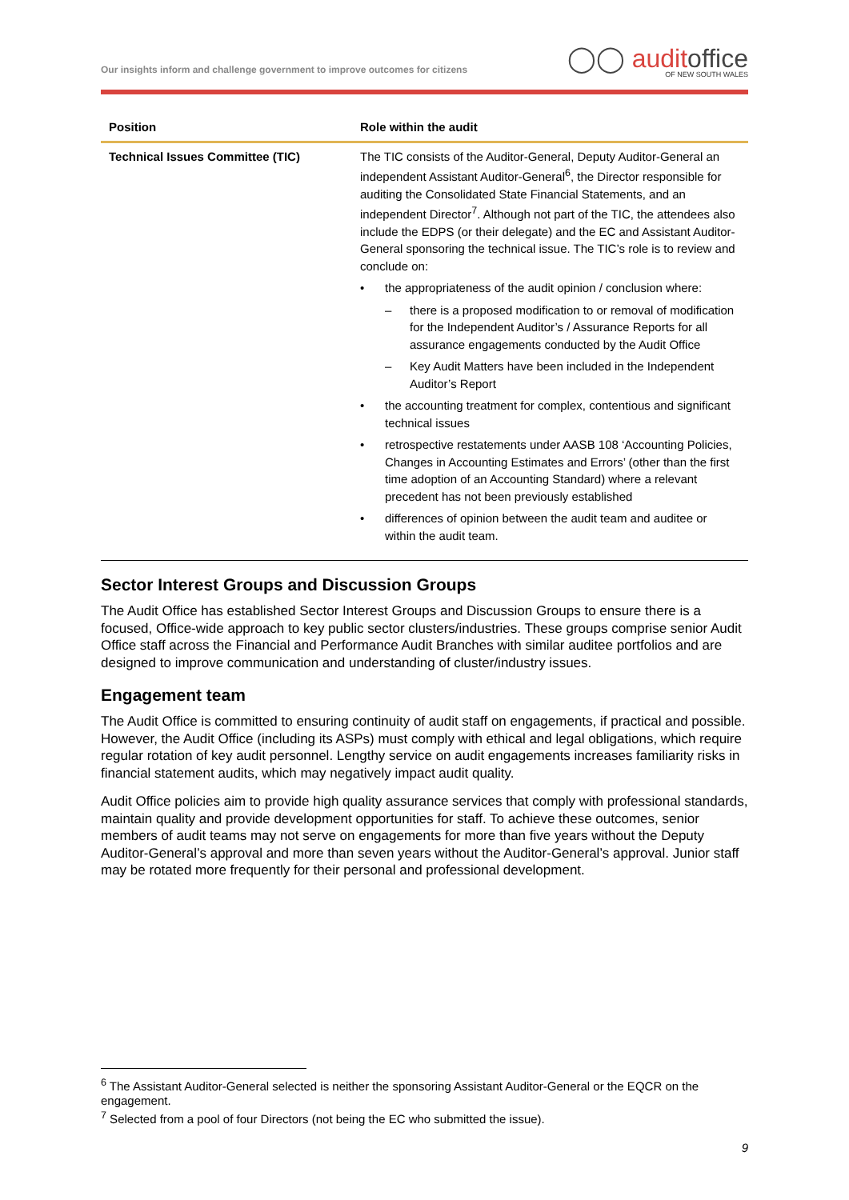Our insights inform and challenge government to improve outcomes for citizens
◯◯ auditoffice
OF NEW SOUTH WALES
| Position | Role within the audit |
| --- | --- |
| Technical Issues Committee (TIC) | The TIC consists of the Auditor-General, Deputy Auditor-General an independent Assistant Auditor-General<sup>6</sup>, the Director responsible for auditing the Consolidated State Financial Statements, and an independent Director<sup>7</sup>. Although not part of the TIC, the attendees also include the EDPS (or their delegate) and the EC and Assistant Auditor-General sponsoring the technical issue. The TIC’s role is to review and conclude on: • the appropriateness of the audit opinion / conclusion where: – there is a proposed modification to or removal of modification for the Independent Auditor’s / Assurance Reports for all assurance engagements conducted by the Audit Office – Key Audit Matters have been included in the Independent Auditor’s Report • the accounting treatment for complex, contentious and significant technical issues • retrospective restatements under AASB 108 ‘Accounting Policies, Changes in Accounting Estimates and Errors’ (other than the first time adoption of an Accounting Standard) where a relevant precedent has not been previously established • differences of opinion between the audit team and auditee or within the audit team. |
Sector Interest Groups and Discussion Groups
The Audit Office has established Sector Interest Groups and Discussion Groups to ensure there is a focused, Office-wide approach to key public sector clusters/industries. These groups comprise senior Audit Office staff across the Financial and Performance Audit Branches with similar auditee portfolios and are designed to improve communication and understanding of cluster/industry issues.
Engagement team
The Audit Office is committed to ensuring continuity of audit staff on engagements, if practical and possible. However, the Audit Office (including its ASPs) must comply with ethical and legal obligations, which require regular rotation of key audit personnel. Lengthy service on audit engagements increases familiarity risks in financial statement audits, which may negatively impact audit quality.
Audit Office policies aim to provide high quality assurance services that comply with professional standards, maintain quality and provide development opportunities for staff. To achieve these outcomes, senior members of audit teams may not serve on engagements for more than five years without the Deputy Auditor-General’s approval and more than seven years without the Auditor-General’s approval. Junior staff may be rotated more frequently for their personal and professional development.
<sup>6</sup> The Assistant Auditor-General selected is neither the sponsoring Assistant Auditor-General or the EQCR on the engagement.
<sup>7</sup> Selected from a pool of four Directors (not being the EC who submitted the issue).
9